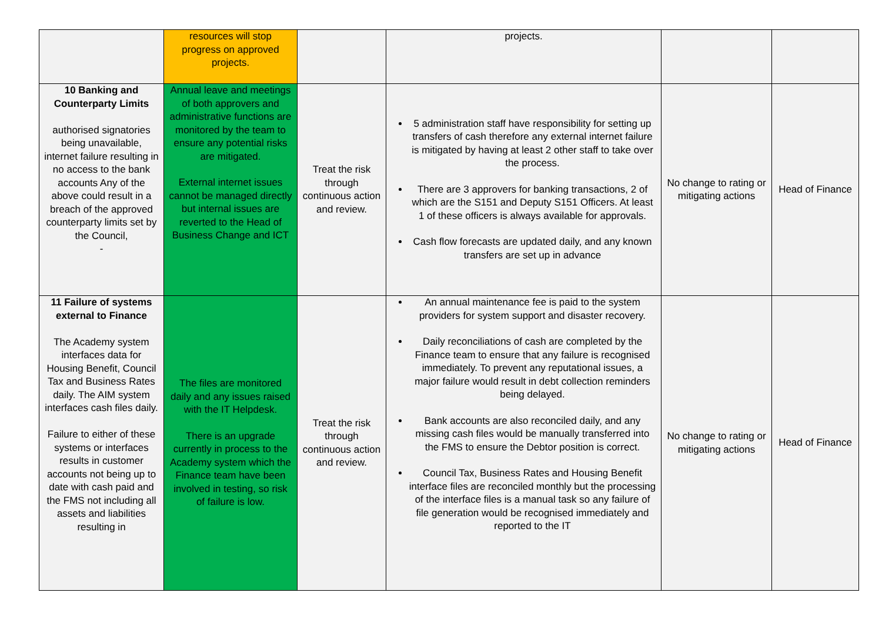| | resources will stop progress on approved projects. | | projects. | | |
| 10 Banking and Counterparty Limits authorised signatories being unavailable, internet failure resulting in no access to the bank accounts Any of the above could result in a breach of the approved counterparty limits set by the Council, - | Annual leave and meetings of both approvers and administrative functions are monitored by the team to ensure any potential risks are mitigated. External internet issues cannot be managed directly but internal issues are reverted to the Head of Business Change and ICT | Treat the risk through continuous action and review. | 5 administration staff have responsibility for setting up transfers of cash therefore any external internet failure is mitigated by having at least 2 other staff to take over the process. There are 3 approvers for banking transactions, 2 of which are the S151 and Deputy S151 Officers. At least 1 of these officers is always available for approvals. Cash flow forecasts are updated daily, and any known transfers are set up in advance | No change to rating or mitigating actions | Head of Finance |
| 11 Failure of systems external to Finance The Academy system interfaces data for Housing Benefit, Council Tax and Business Rates daily. The AIM system interfaces cash files daily. Failure to either of these systems or interfaces results in customer accounts not being up to date with cash paid and the FMS not including all assets and liabilities resulting in | The files are monitored daily and any issues raised with the IT Helpdesk. There is an upgrade currently in process to the Academy system which the Finance team have been involved in testing, so risk of failure is low. | Treat the risk through continuous action and review. | An annual maintenance fee is paid to the system providers for system support and disaster recovery. Daily reconciliations of cash are completed by the Finance team to ensure that any failure is recognised immediately. To prevent any reputational issues, a major failure would result in debt collection reminders being delayed. Bank accounts are also reconciled daily, and any missing cash files would be manually transferred into the FMS to ensure the Debtor position is correct. Council Tax, Business Rates and Housing Benefit interface files are reconciled monthly but the processing of the interface files is a manual task so any failure of file generation would be recognised immediately and reported to the IT | No change to rating or mitigating actions | Head of Finance |